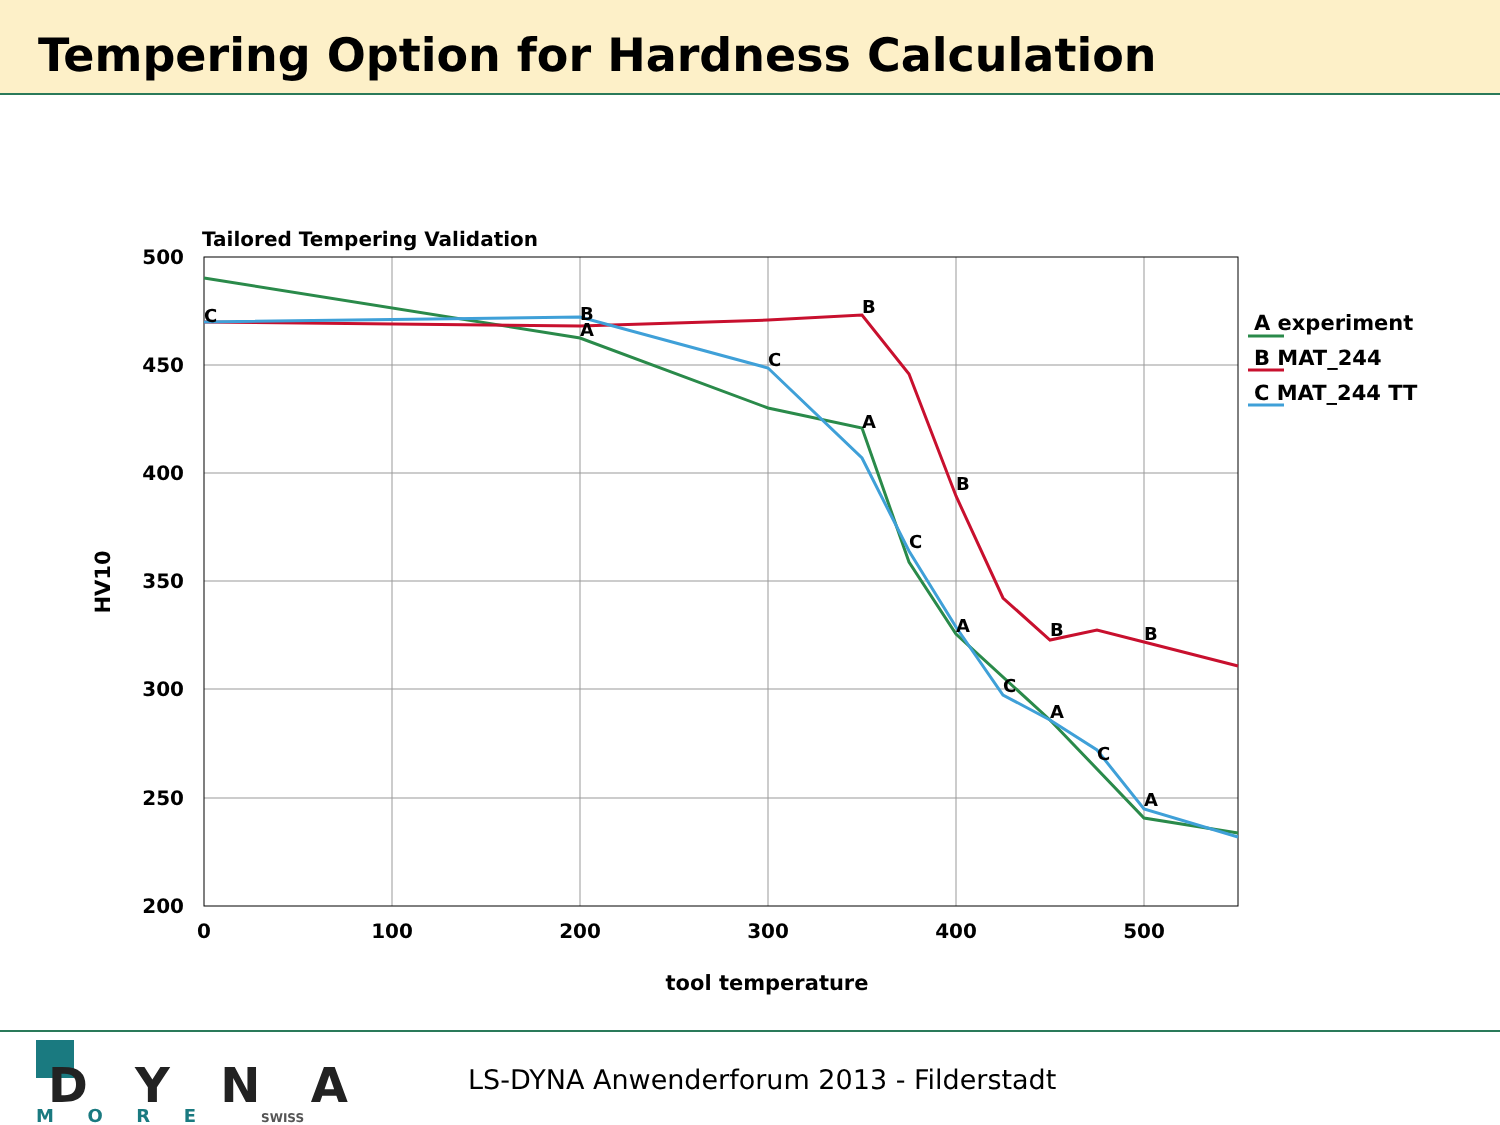Tempering Option for Hardness Calculation
Tailored Tempering Validation
500
450
400
350
300
250
200
0
100
200
300
400
500
tool temperature
HV10
C
B
A
C
B
A
C
B
A
C
B
A
C
B
A
A experiment
B MAT_244
C MAT_244 TT
DYNA
MORE
SWISS
LS-DYNA Anwenderforum 2013 - Filderstadt